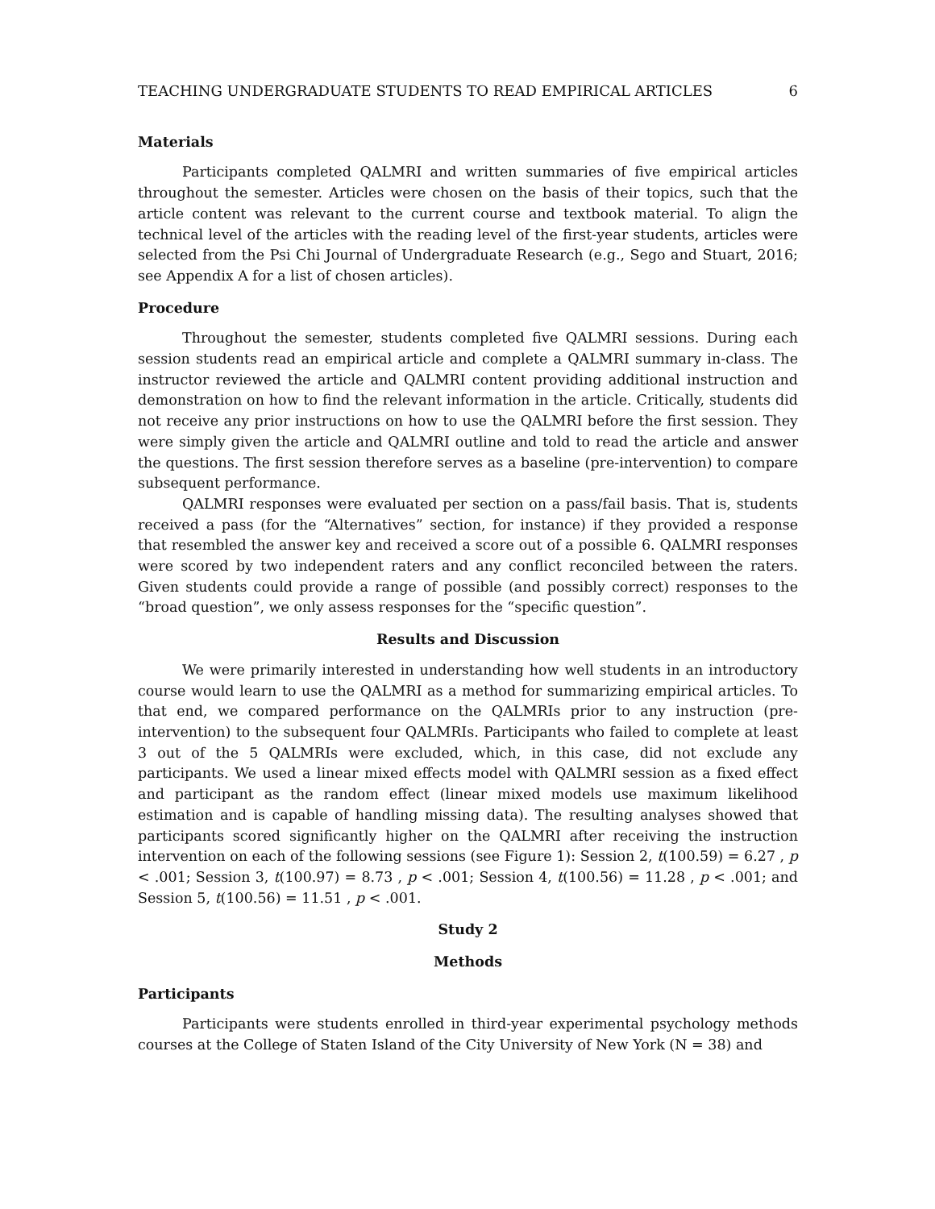TEACHING UNDERGRADUATE STUDENTS TO READ EMPIRICAL ARTICLES 6
Materials
Participants completed QALMRI and written summaries of five empirical articles throughout the semester. Articles were chosen on the basis of their topics, such that the article content was relevant to the current course and textbook material. To align the technical level of the articles with the reading level of the first-year students, articles were selected from the Psi Chi Journal of Undergraduate Research (e.g., Sego and Stuart, 2016; see Appendix A for a list of chosen articles).
Procedure
Throughout the semester, students completed five QALMRI sessions. During each session students read an empirical article and complete a QALMRI summary in-class. The instructor reviewed the article and QALMRI content providing additional instruction and demonstration on how to find the relevant information in the article. Critically, students did not receive any prior instructions on how to use the QALMRI before the first session. They were simply given the article and QALMRI outline and told to read the article and answer the questions. The first session therefore serves as a baseline (pre-intervention) to compare subsequent performance.
QALMRI responses were evaluated per section on a pass/fail basis. That is, students received a pass (for the “Alternatives” section, for instance) if they provided a response that resembled the answer key and received a score out of a possible 6. QALMRI responses were scored by two independent raters and any conflict reconciled between the raters. Given students could provide a range of possible (and possibly correct) responses to the “broad question”, we only assess responses for the “specific question”.
Results and Discussion
We were primarily interested in understanding how well students in an introductory course would learn to use the QALMRI as a method for summarizing empirical articles. To that end, we compared performance on the QALMRIs prior to any instruction (pre-intervention) to the subsequent four QALMRIs. Participants who failed to complete at least 3 out of the 5 QALMRIs were excluded, which, in this case, did not exclude any participants. We used a linear mixed effects model with QALMRI session as a fixed effect and participant as the random effect (linear mixed models use maximum likelihood estimation and is capable of handling missing data). The resulting analyses showed that participants scored significantly higher on the QALMRI after receiving the instruction intervention on each of the following sessions (see Figure 1): Session 2, t(100.59) = 6.27 , p < .001; Session 3, t(100.97) = 8.73 , p < .001; Session 4, t(100.56) = 11.28 , p < .001; and Session 5, t(100.56) = 11.51 , p < .001.
Study 2
Methods
Participants
Participants were students enrolled in third-year experimental psychology methods courses at the College of Staten Island of the City University of New York (N = 38) and